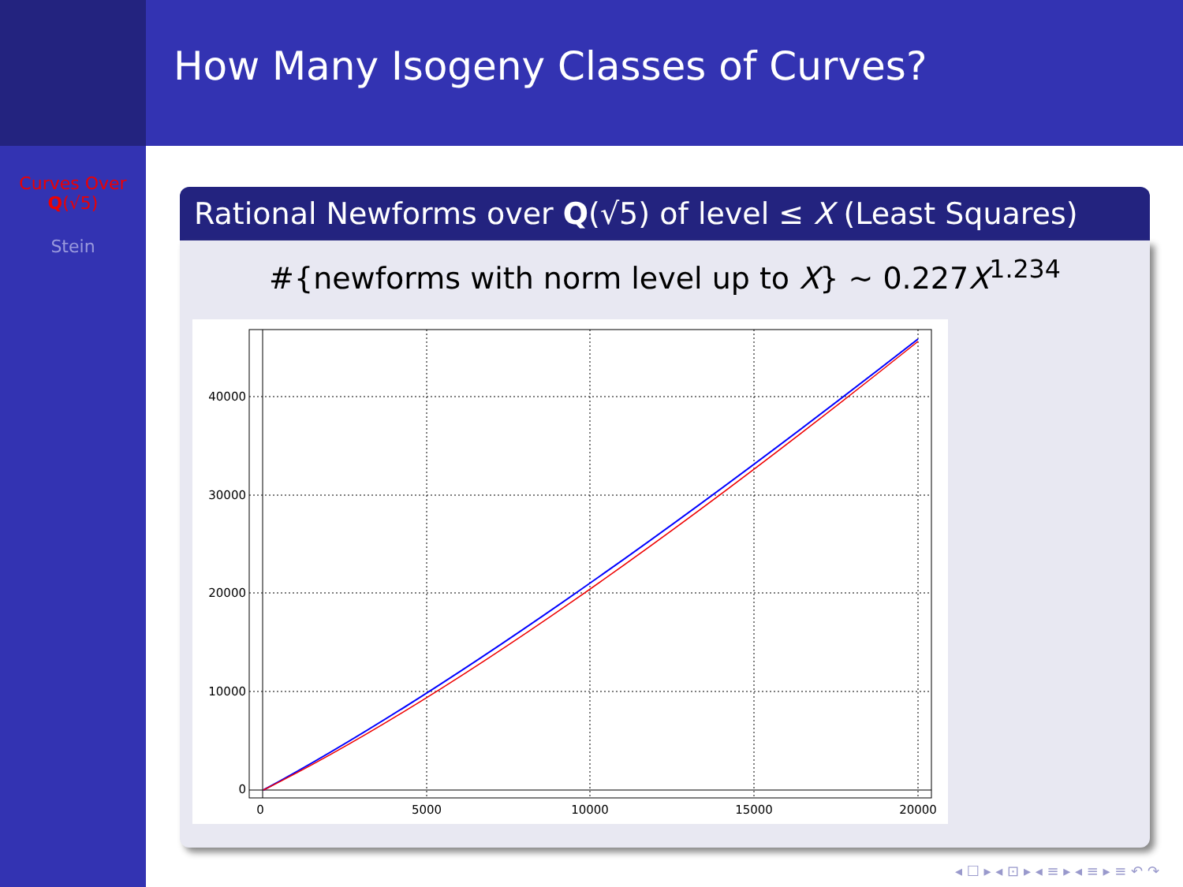How Many Isogeny Classes of Curves?
Curves Over
Q(√5)
Stein
Rational Newforms over Q(√5) of level ≤ X (Least Squares)
#{newforms with norm level up to X} ∼ 0.227X<sup>1.234</sup>
0
5000
10000
15000
20000
0
10000
20000
30000
40000
◂ ☐ ▸ ◂ ⊡ ▸ ◂ ≡ ▸ ◂ ≡ ▸ ≡ ↶ ↷